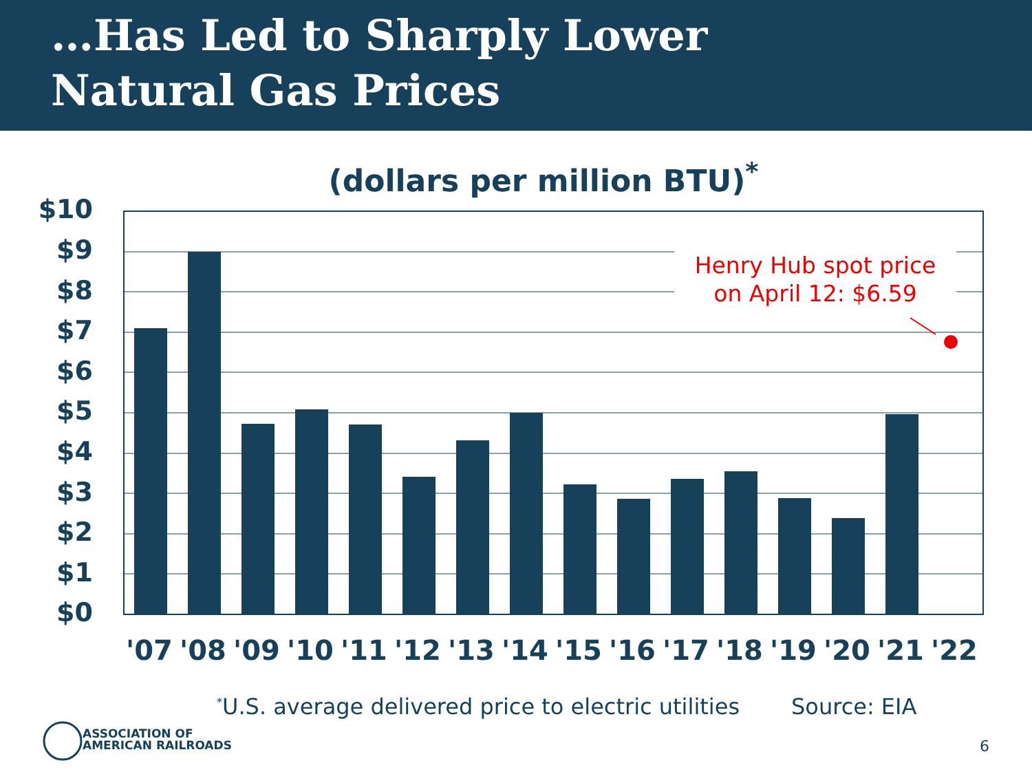…Has Led to Sharply Lower
Natural Gas Prices
(dollars per million BTU)<sup>*</sup>
Henry Hub spot price
on April 12: $6.59
$10
$9
$8
$7
$6
$5
$4
$3
$2
$1
$0
'07 '08 '09 '10 '11 '12 '13 '14 '15 '16 '17 '18 '19 '20 '21 '22
<sup>*</sup> U.S. average delivered price to electric utilities
Source: EIA
ASSOCIATION OF
AMERICAN RAILROADS
6